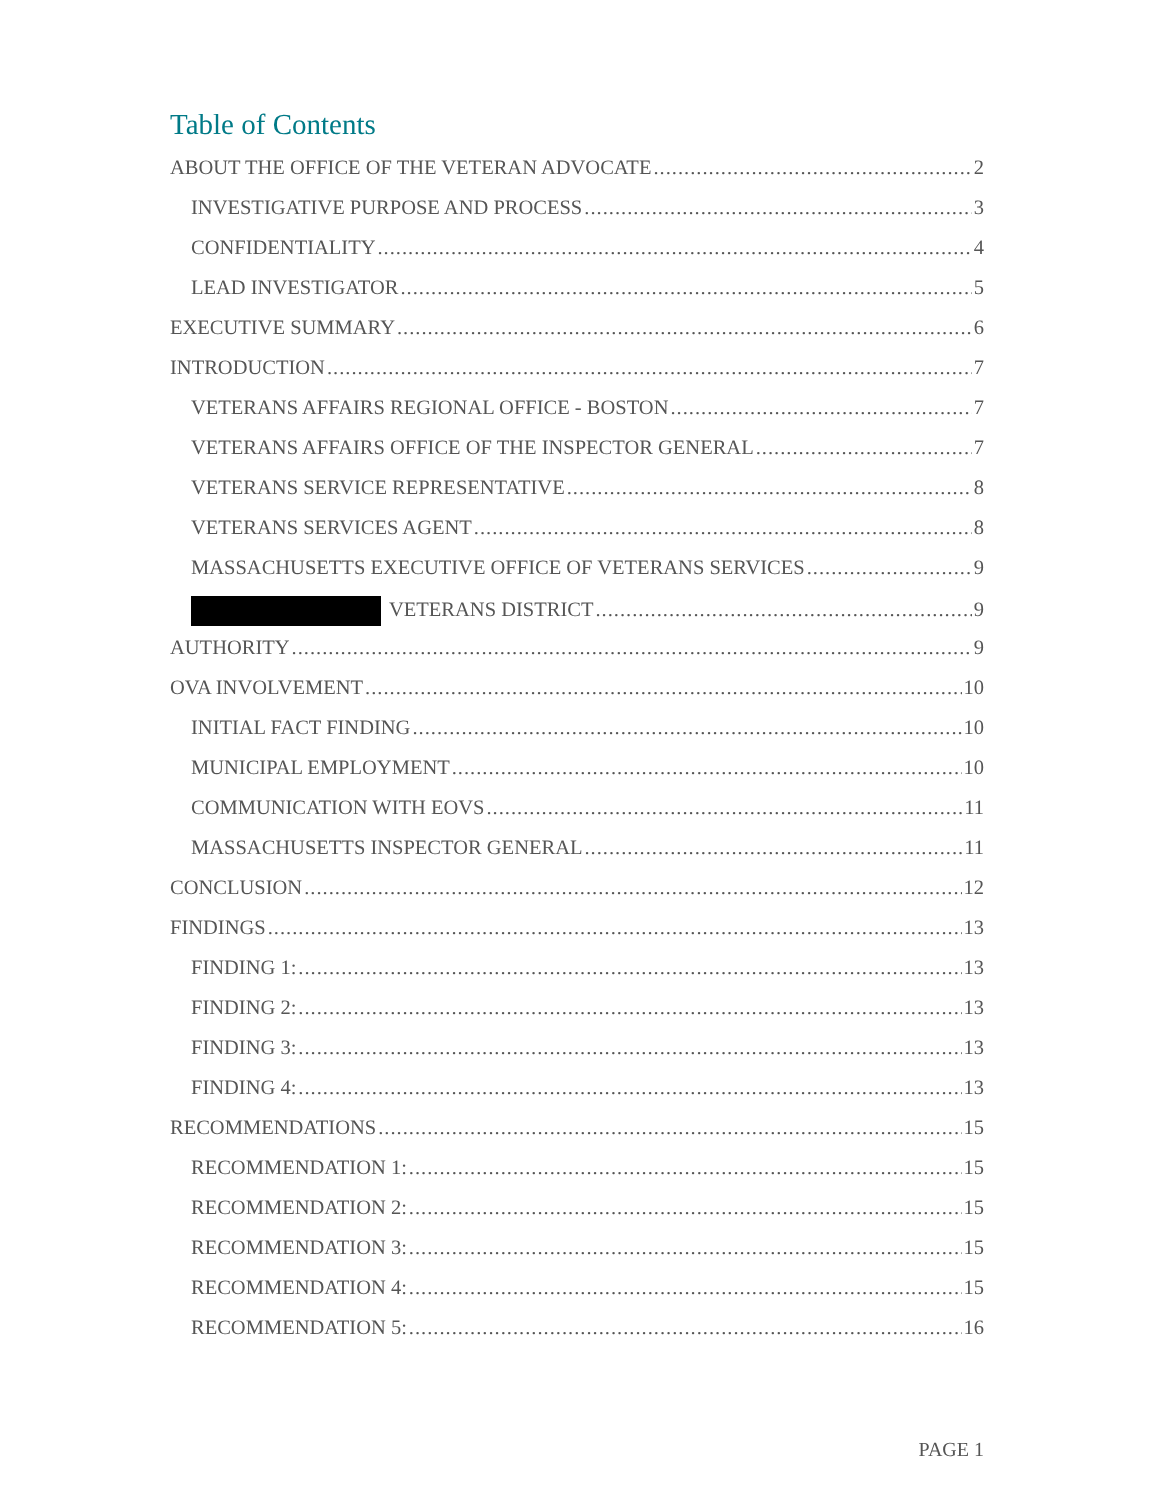Table of Contents
ABOUT THE OFFICE OF THE VETERAN ADVOCATE 2
INVESTIGATIVE PURPOSE AND PROCESS 3
CONFIDENTIALITY 4
LEAD INVESTIGATOR 5
EXECUTIVE SUMMARY 6
INTRODUCTION 7
VETERANS AFFAIRS REGIONAL OFFICE - BOSTON 7
VETERANS AFFAIRS OFFICE OF THE INSPECTOR GENERAL 7
VETERANS SERVICE REPRESENTATIVE 8
VETERANS SERVICES AGENT 8
MASSACHUSETTS EXECUTIVE OFFICE OF VETERANS SERVICES 9
VETERANS DISTRICT 9
AUTHORITY 9
OVA INVOLVEMENT 10
INITIAL FACT FINDING 10
MUNICIPAL EMPLOYMENT 10
COMMUNICATION WITH EOVS 11
MASSACHUSETTS INSPECTOR GENERAL 11
CONCLUSION 12
FINDINGS 13
FINDING 1: 13
FINDING 2: 13
FINDING 3: 13
FINDING 4: 13
RECOMMENDATIONS 15
RECOMMENDATION 1: 15
RECOMMENDATION 2: 15
RECOMMENDATION 3: 15
RECOMMENDATION 4: 15
RECOMMENDATION 5: 16
PAGE 1